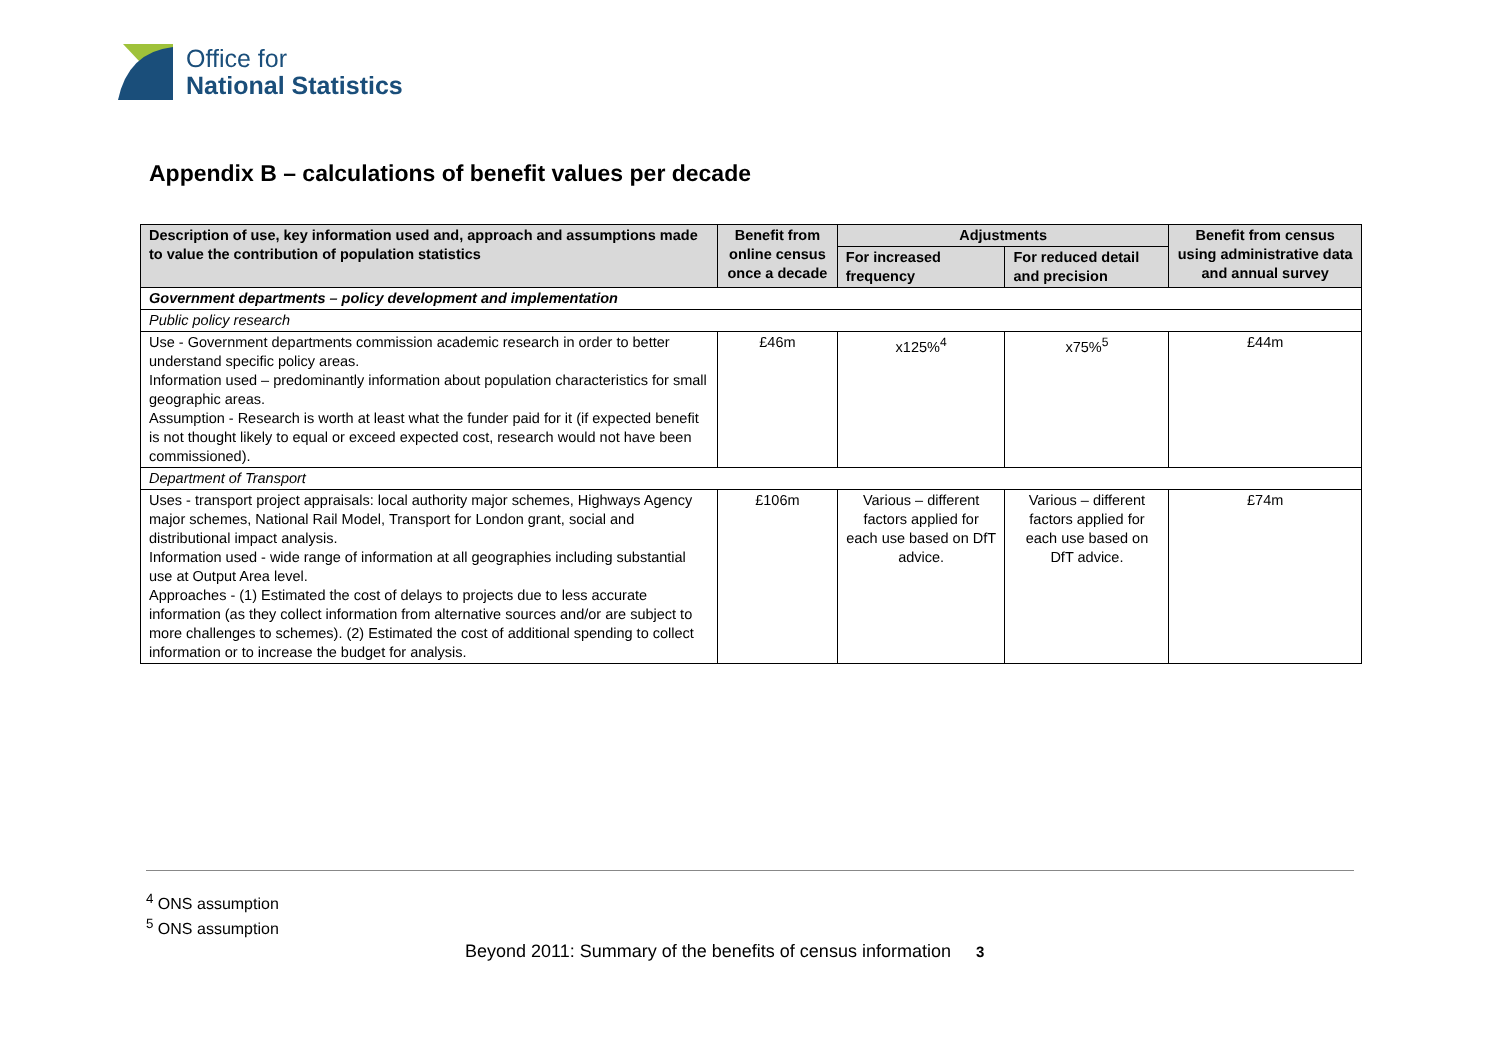Office for
National Statistics
Appendix B – calculations of benefit values per decade
| Description of use, key information used and, approach and assumptions made to value the contribution of population statistics | Benefit from online census once a decade | Adjustments | | Benefit from census using administrative data and annual survey |
| --- | --- | --- | --- | --- |
| | | For increased frequency | For reduced detail and precision | |
| Government departments – policy development and implementation | | | | |
| Public policy research | | | | |
| Use - Government departments commission academic research in order to better understand specific policy areas. Information used – predominantly information about population characteristics for small geographic areas. Assumption - Research is worth at least what the funder paid for it (if expected benefit is not thought likely to equal or exceed expected cost, research would not have been commissioned). | £46m | x125%<sup>4</sup> | x75%<sup>5</sup> | £44m |
| Department of Transport | | | | |
| Uses - transport project appraisals: local authority major schemes, Highways Agency major schemes, National Rail Model, Transport for London grant, social and distributional impact analysis. Information used - wide range of information at all geographies including substantial use at Output Area level. Approaches - (1) Estimated the cost of delays to projects due to less accurate information (as they collect information from alternative sources and/or are subject to more challenges to schemes). (2) Estimated the cost of additional spending to collect information or to increase the budget for analysis. | £106m | Various – different factors applied for each use based on DfT advice. | Various – different factors applied for each use based on DfT advice. | £74m |
<sup>4</sup> ONS assumption
<sup>5</sup> ONS assumption
Beyond 2011: Summary of the benefits of census information 3